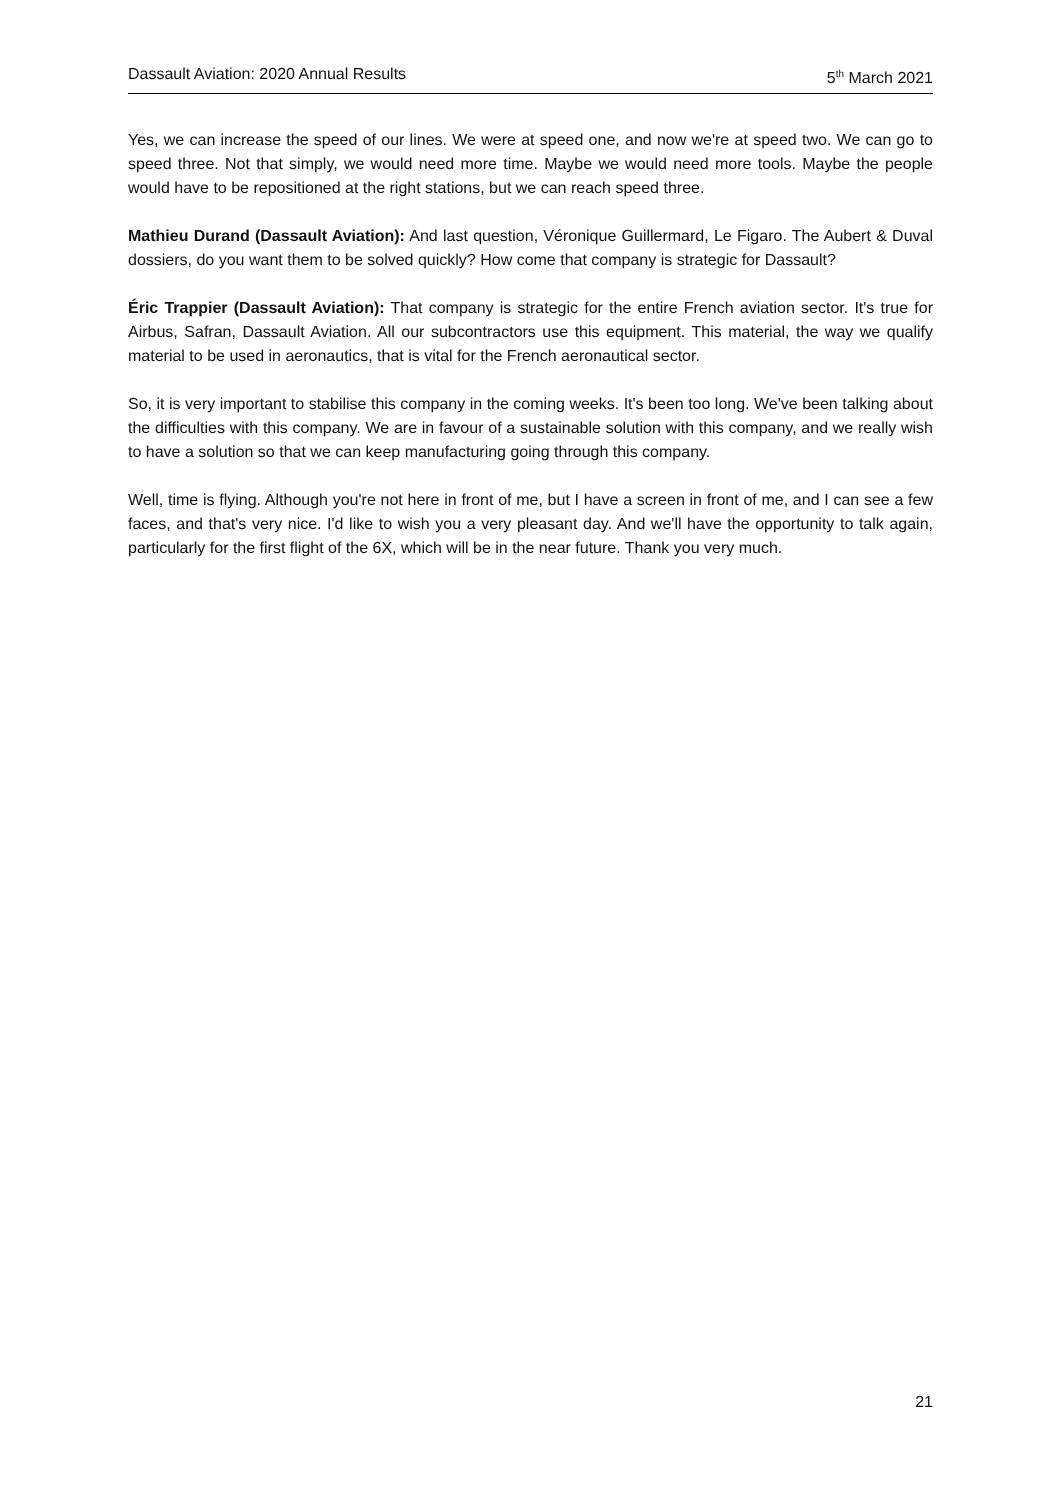Dassault Aviation: 2020 Annual Results 5<sup>th</sup> March 2021
Yes, we can increase the speed of our lines. We were at speed one, and now we're at speed two. We can go to speed three. Not that simply, we would need more time. Maybe we would need more tools. Maybe the people would have to be repositioned at the right stations, but we can reach speed three.
Mathieu Durand (Dassault Aviation): And last question, Véronique Guillermard, Le Figaro. The Aubert & Duval dossiers, do you want them to be solved quickly? How come that company is strategic for Dassault?
Éric Trappier (Dassault Aviation): That company is strategic for the entire French aviation sector. It's true for Airbus, Safran, Dassault Aviation. All our subcontractors use this equipment. This material, the way we qualify material to be used in aeronautics, that is vital for the French aeronautical sector.
So, it is very important to stabilise this company in the coming weeks. It's been too long. We've been talking about the difficulties with this company. We are in favour of a sustainable solution with this company, and we really wish to have a solution so that we can keep manufacturing going through this company.
Well, time is flying. Although you're not here in front of me, but I have a screen in front of me, and I can see a few faces, and that's very nice. I'd like to wish you a very pleasant day. And we'll have the opportunity to talk again, particularly for the first flight of the 6X, which will be in the near future. Thank you very much.
21